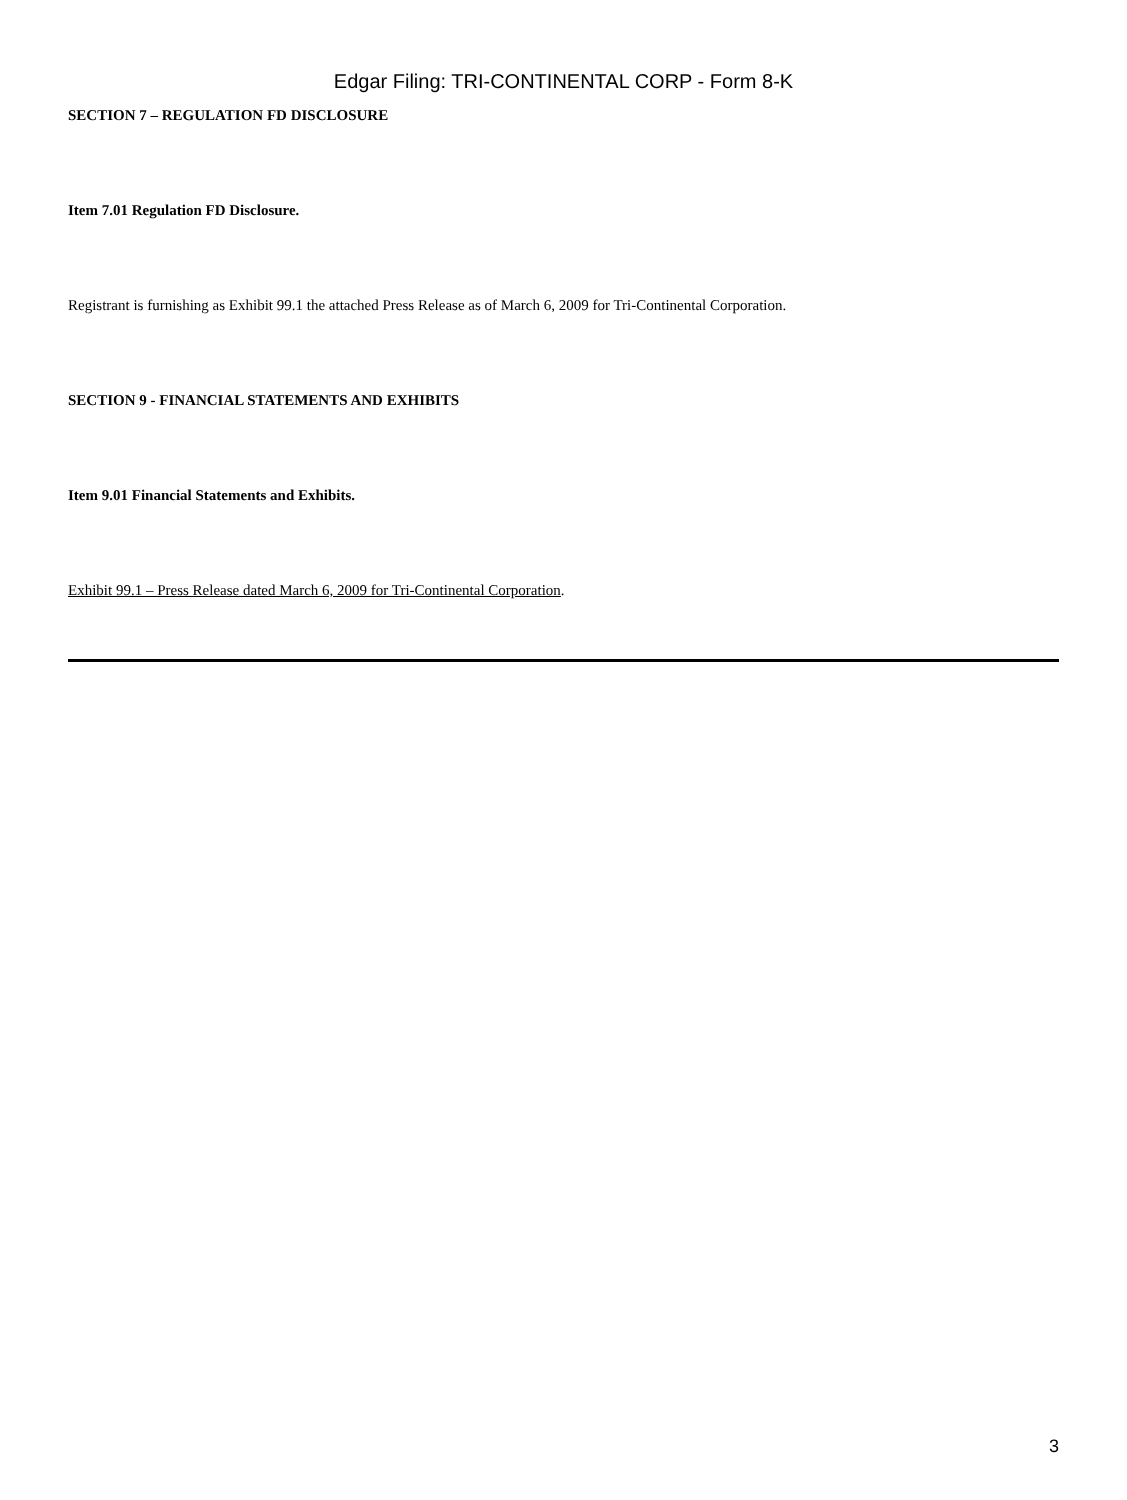Edgar Filing: TRI-CONTINENTAL CORP - Form 8-K
SECTION 7 – REGULATION FD DISCLOSURE
Item 7.01 Regulation FD Disclosure.
Registrant is furnishing as Exhibit 99.1 the attached Press Release as of March 6, 2009 for Tri-Continental Corporation.
SECTION 9 - FINANCIAL STATEMENTS AND EXHIBITS
Item 9.01 Financial Statements and Exhibits.
Exhibit 99.1 – Press Release dated March 6, 2009 for Tri-Continental Corporation.
3